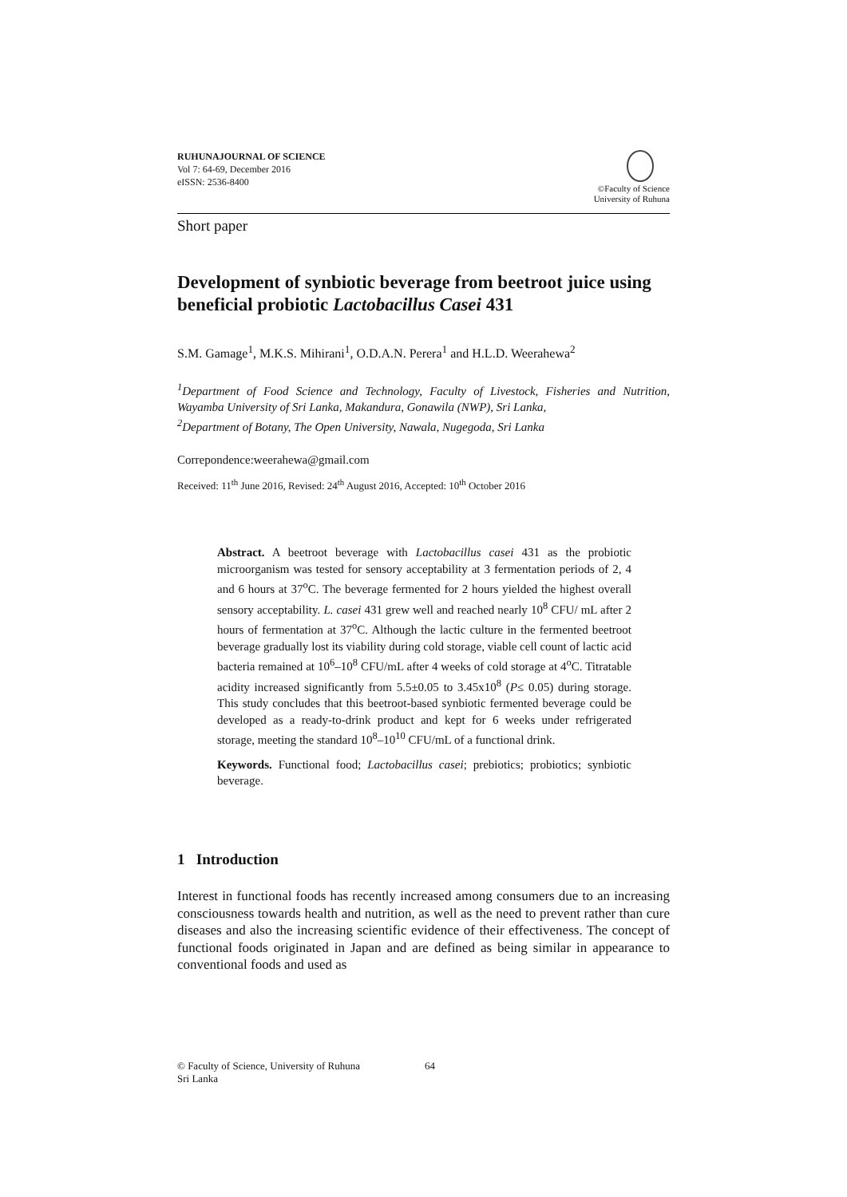RUHUNAJOURNAL OF SCIENCE
Vol 7: 64-69, December 2016
eISSN: 2536-8400
©Faculty of Science
University of Ruhuna
Short paper
Development of synbiotic beverage from beetroot juice using beneficial probiotic Lactobacillus Casei 431
S.M. Gamage<sup>1</sup>, M.K.S. Mihirani<sup>1</sup>, O.D.A.N. Perera<sup>1</sup> and H.L.D. Weerahewa<sup>2</sup>
<sup>1</sup> Department of Food Science and Technology, Faculty of Livestock, Fisheries and Nutrition, Wayamba University of Sri Lanka, Makandura, Gonawila (NWP), Sri Lanka,
<sup>2</sup> Department of Botany, The Open University, Nawala, Nugegoda, Sri Lanka
Correpondence:weerahewa@gmail.com
Received: 11<sup>th</sup> June 2016, Revised: 24<sup>th</sup> August 2016, Accepted: 10<sup>th</sup> October 2016
Abstract. A beetroot beverage with Lactobacillus casei 431 as the probiotic microorganism was tested for sensory acceptability at 3 fermentation periods of 2, 4 and 6 hours at 37<sup>o</sup>C. The beverage fermented for 2 hours yielded the highest overall sensory acceptability. L. casei 431 grew well and reached nearly 10<sup>8</sup> CFU/ mL after 2 hours of fermentation at 37<sup>o</sup>C. Although the lactic culture in the fermented beetroot beverage gradually lost its viability during cold storage, viable cell count of lactic acid bacteria remained at 10<sup>6</sup>–10<sup>8</sup> CFU/mL after 4 weeks of cold storage at 4<sup>o</sup>C. Titratable acidity increased significantly from 5.5±0.05 to 3.45x10<sup>8</sup> (P≤ 0.05) during storage. This study concludes that this beetroot-based synbiotic fermented beverage could be developed as a ready-to-drink product and kept for 6 weeks under refrigerated storage, meeting the standard 10<sup>8</sup>–10<sup>10</sup> CFU/mL of a functional drink.
Keywords. Functional food; Lactobacillus casei; prebiotics; probiotics; synbiotic beverage.
1 Introduction
Interest in functional foods has recently increased among consumers due to an increasing consciousness towards health and nutrition, as well as the need to prevent rather than cure diseases and also the increasing scientific evidence of their effectiveness. The concept of functional foods originated in Japan and are defined as being similar in appearance to conventional foods and used as
© Faculty of Science, University of Ruhuna
Sri Lanka
64